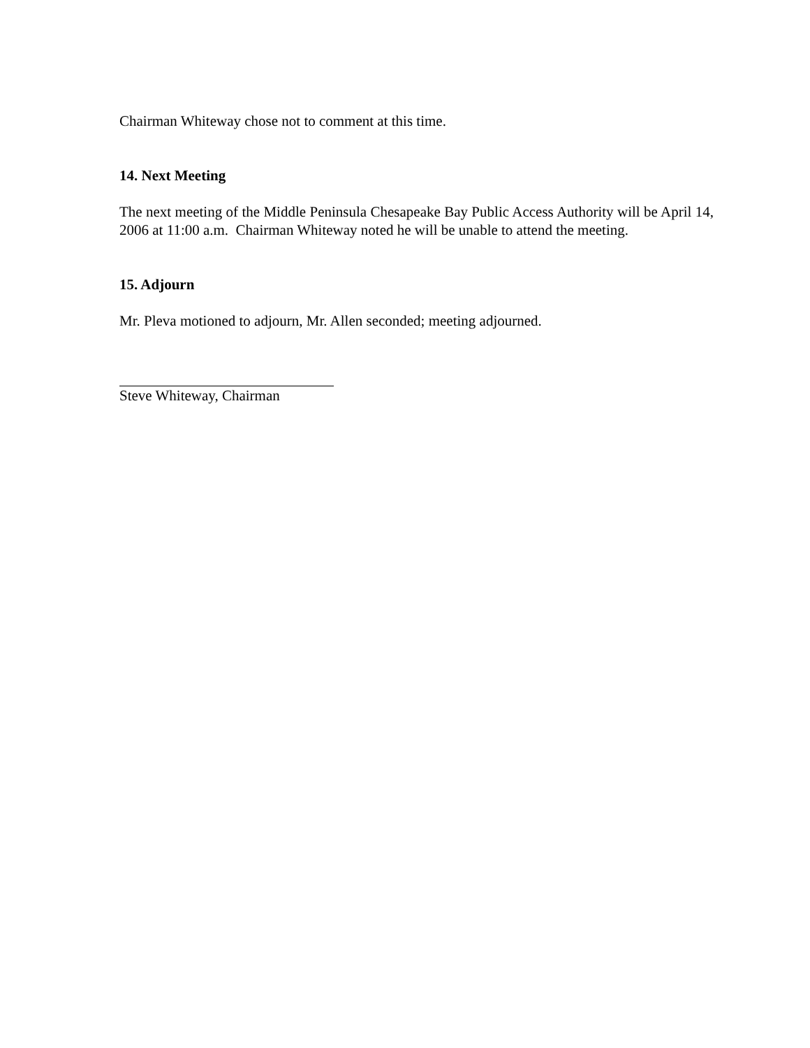Chairman Whiteway chose not to comment at this time.
14. Next Meeting
The next meeting of the Middle Peninsula Chesapeake Bay Public Access Authority will be April 14, 2006 at 11:00 a.m. Chairman Whiteway noted he will be unable to attend the meeting.
15. Adjourn
Mr. Pleva motioned to adjourn, Mr. Allen seconded; meeting adjourned.
Steve Whiteway, Chairman